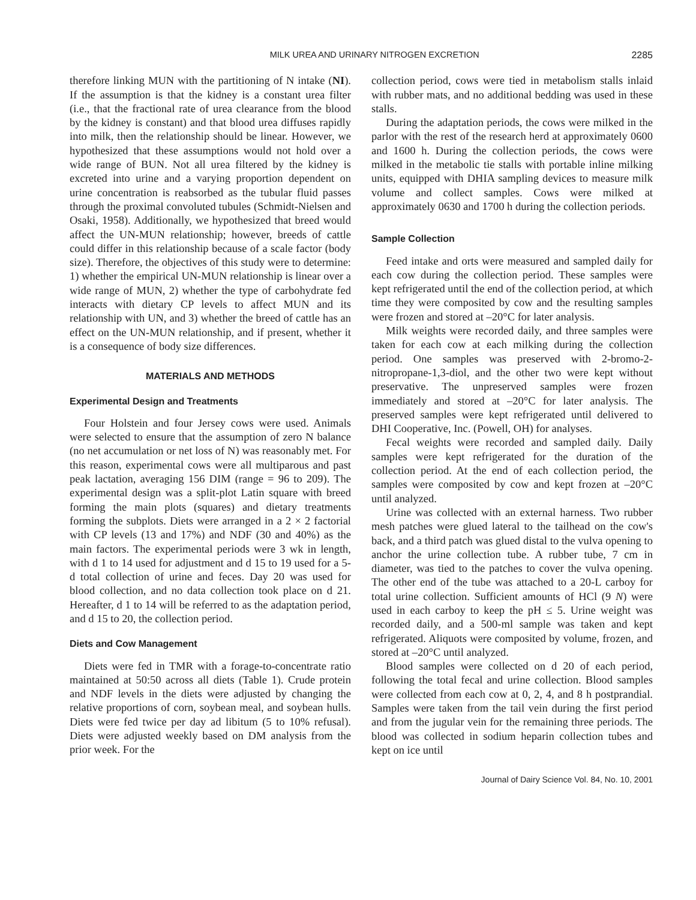MILK UREA AND URINARY NITROGEN EXCRETION 2285
therefore linking MUN with the partitioning of N intake (NI). If the assumption is that the kidney is a constant urea filter (i.e., that the fractional rate of urea clearance from the blood by the kidney is constant) and that blood urea diffuses rapidly into milk, then the relationship should be linear. However, we hypothesized that these assumptions would not hold over a wide range of BUN. Not all urea filtered by the kidney is excreted into urine and a varying proportion dependent on urine concentration is reabsorbed as the tubular fluid passes through the proximal convoluted tubules (Schmidt-Nielsen and Osaki, 1958). Additionally, we hypothesized that breed would affect the UN-MUN relationship; however, breeds of cattle could differ in this relationship because of a scale factor (body size). Therefore, the objectives of this study were to determine: 1) whether the empirical UN-MUN relationship is linear over a wide range of MUN, 2) whether the type of carbohydrate fed interacts with dietary CP levels to affect MUN and its relationship with UN, and 3) whether the breed of cattle has an effect on the UN-MUN relationship, and if present, whether it is a consequence of body size differences.
MATERIALS AND METHODS
Experimental Design and Treatments
Four Holstein and four Jersey cows were used. Animals were selected to ensure that the assumption of zero N balance (no net accumulation or net loss of N) was reasonably met. For this reason, experimental cows were all multiparous and past peak lactation, averaging 156 DIM (range = 96 to 209). The experimental design was a split-plot Latin square with breed forming the main plots (squares) and dietary treatments forming the subplots. Diets were arranged in a 2 × 2 factorial with CP levels (13 and 17%) and NDF (30 and 40%) as the main factors. The experimental periods were 3 wk in length, with d 1 to 14 used for adjustment and d 15 to 19 used for a 5-d total collection of urine and feces. Day 20 was used for blood collection, and no data collection took place on d 21. Hereafter, d 1 to 14 will be referred to as the adaptation period, and d 15 to 20, the collection period.
Diets and Cow Management
Diets were fed in TMR with a forage-to-concentrate ratio maintained at 50:50 across all diets (Table 1). Crude protein and NDF levels in the diets were adjusted by changing the relative proportions of corn, soybean meal, and soybean hulls. Diets were fed twice per day ad libitum (5 to 10% refusal). Diets were adjusted weekly based on DM analysis from the prior week. For the
collection period, cows were tied in metabolism stalls inlaid with rubber mats, and no additional bedding was used in these stalls.
During the adaptation periods, the cows were milked in the parlor with the rest of the research herd at approximately 0600 and 1600 h. During the collection periods, the cows were milked in the metabolic tie stalls with portable inline milking units, equipped with DHIA sampling devices to measure milk volume and collect samples. Cows were milked at approximately 0630 and 1700 h during the collection periods.
Sample Collection
Feed intake and orts were measured and sampled daily for each cow during the collection period. These samples were kept refrigerated until the end of the collection period, at which time they were composited by cow and the resulting samples were frozen and stored at –20°C for later analysis.
Milk weights were recorded daily, and three samples were taken for each cow at each milking during the collection period. One samples was preserved with 2-bromo-2-nitropropane-1,3-diol, and the other two were kept without preservative. The unpreserved samples were frozen immediately and stored at –20°C for later analysis. The preserved samples were kept refrigerated until delivered to DHI Cooperative, Inc. (Powell, OH) for analyses.
Fecal weights were recorded and sampled daily. Daily samples were kept refrigerated for the duration of the collection period. At the end of each collection period, the samples were composited by cow and kept frozen at –20°C until analyzed.
Urine was collected with an external harness. Two rubber mesh patches were glued lateral to the tailhead on the cow's back, and a third patch was glued distal to the vulva opening to anchor the urine collection tube. A rubber tube, 7 cm in diameter, was tied to the patches to cover the vulva opening. The other end of the tube was attached to a 20-L carboy for total urine collection. Sufficient amounts of HCl (9 N) were used in each carboy to keep the pH ≤ 5. Urine weight was recorded daily, and a 500-ml sample was taken and kept refrigerated. Aliquots were composited by volume, frozen, and stored at –20°C until analyzed.
Blood samples were collected on d 20 of each period, following the total fecal and urine collection. Blood samples were collected from each cow at 0, 2, 4, and 8 h postprandial. Samples were taken from the tail vein during the first period and from the jugular vein for the remaining three periods. The blood was collected in sodium heparin collection tubes and kept on ice until
Journal of Dairy Science Vol. 84, No. 10, 2001